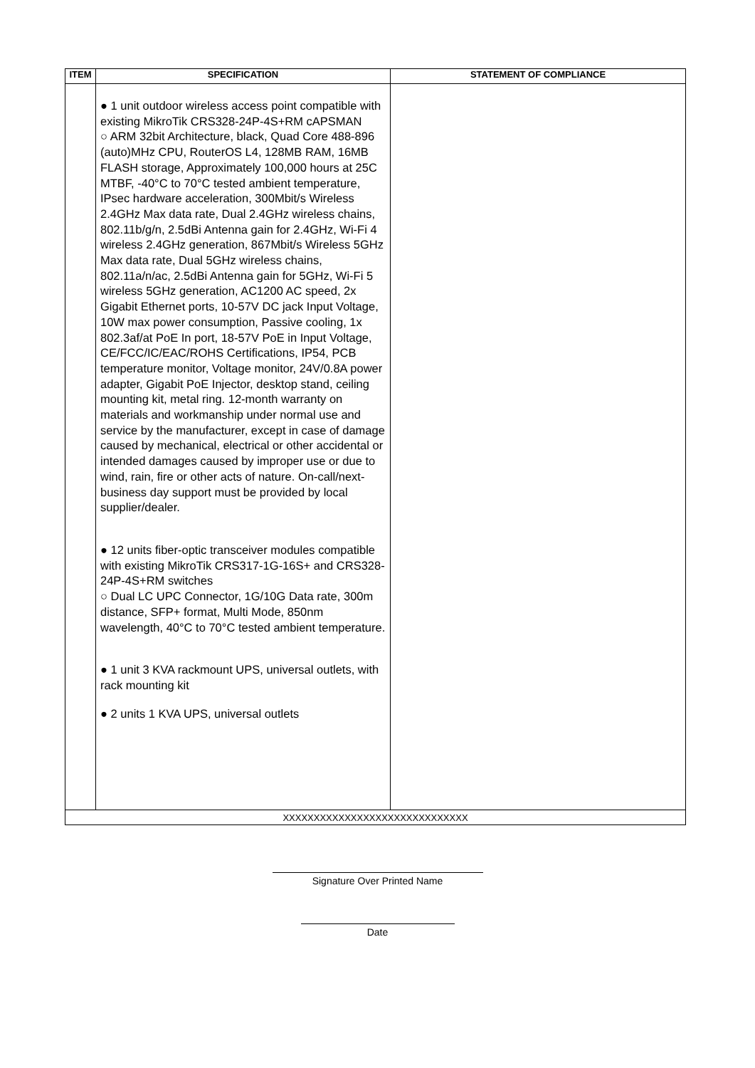| ITEM | SPECIFICATION | STATEMENT OF COMPLIANCE |
| --- | --- | --- |
| | ● 1 unit outdoor wireless access point compatible with existing MikroTik CRS328-24P-4S+RM cAPSMAN ○ ARM 32bit Architecture, black, Quad Core 488-896 (auto)MHz CPU, RouterOS L4, 128MB RAM, 16MB FLASH storage, Approximately 100,000 hours at 25C MTBF, -40°C to 70°C tested ambient temperature, IPsec hardware acceleration, 300Mbit/s Wireless 2.4GHz Max data rate, Dual 2.4GHz wireless chains, 802.11b/g/n, 2.5dBi Antenna gain for 2.4GHz, Wi-Fi 4 wireless 2.4GHz generation, 867Mbit/s Wireless 5GHz Max data rate, Dual 5GHz wireless chains, 802.11a/n/ac, 2.5dBi Antenna gain for 5GHz, Wi-Fi 5 wireless 5GHz generation, AC1200 AC speed, 2x Gigabit Ethernet ports, 10-57V DC jack Input Voltage, 10W max power consumption, Passive cooling, 1x 802.3af/at PoE In port, 18-57V PoE in Input Voltage, CE/FCC/IC/EAC/ROHS Certifications, IP54, PCB temperature monitor, Voltage monitor, 24V/0.8A power adapter, Gigabit PoE Injector, desktop stand, ceiling mounting kit, metal ring. 12-month warranty on materials and workmanship under normal use and service by the manufacturer, except in case of damage caused by mechanical, electrical or other accidental or intended damages caused by improper use or due to wind, rain, fire or other acts of nature. On-call/next-business day support must be provided by local supplier/dealer. ● 12 units fiber-optic transceiver modules compatible with existing MikroTik CRS317-1G-16S+ and CRS328-24P-4S+RM switches ○ Dual LC UPC Connector, 1G/10G Data rate, 300m distance, SFP+ format, Multi Mode, 850nm wavelength, 40°C to 70°C tested ambient temperature. ● 1 unit 3 KVA rackmount UPS, universal outlets, with rack mounting kit ● 2 units 1 KVA UPS, universal outlets | |
| XXXXXXXXXXXXXXXXXXXXXXXXXXXXXX | | |
Signature Over Printed Name
Date